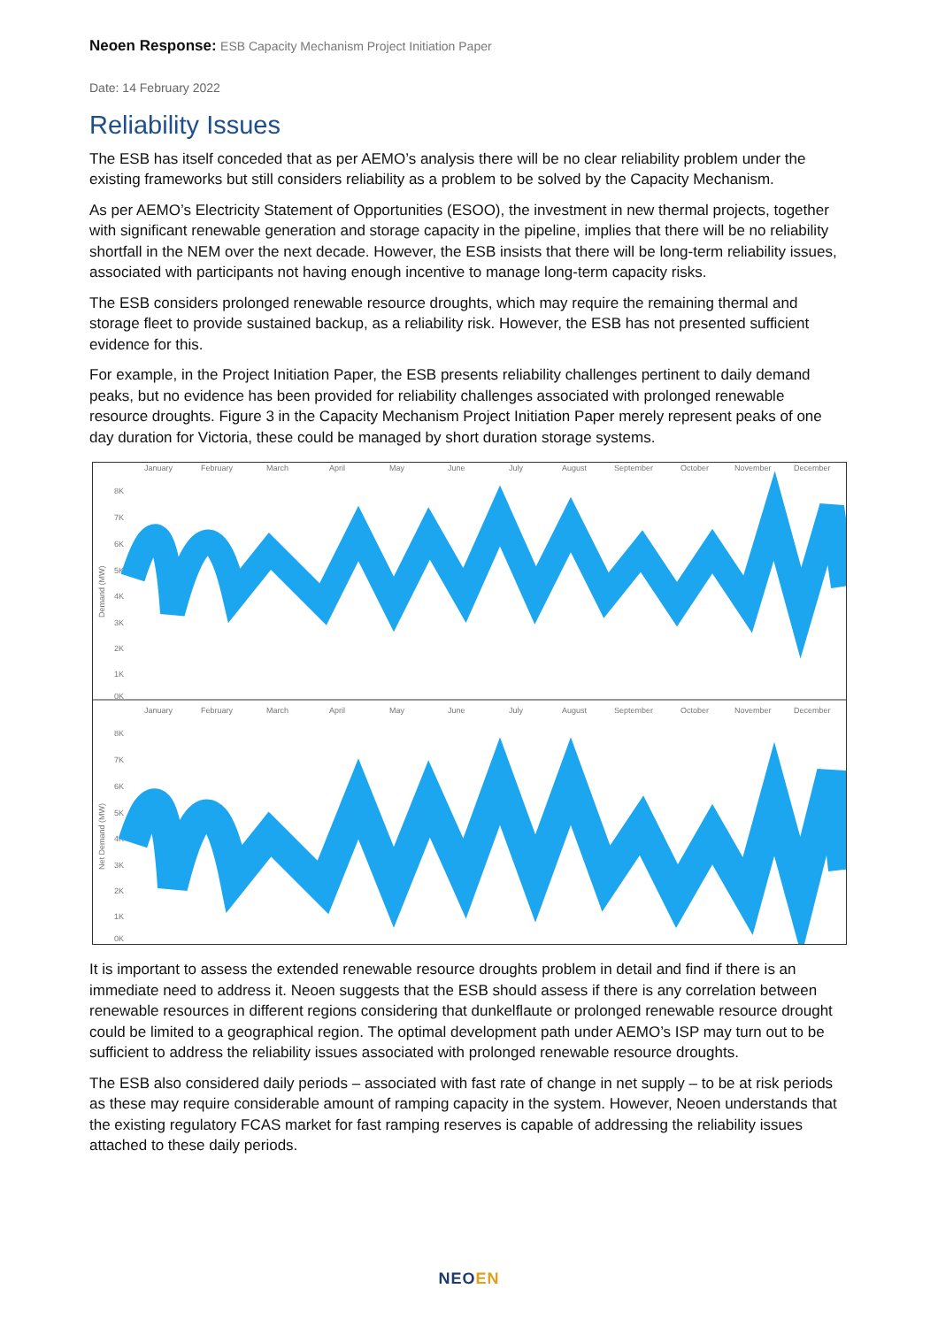Neoen Response: ESB Capacity Mechanism Project Initiation Paper
Date: 14 February 2022
Reliability Issues
The ESB has itself conceded that as per AEMO’s analysis there will be no clear reliability problem under the existing frameworks but still considers reliability as a problem to be solved by the Capacity Mechanism.
As per AEMO’s Electricity Statement of Opportunities (ESOO), the investment in new thermal projects, together with significant renewable generation and storage capacity in the pipeline, implies that there will be no reliability shortfall in the NEM over the next decade. However, the ESB insists that there will be long-term reliability issues, associated with participants not having enough incentive to manage long-term capacity risks.
The ESB considers prolonged renewable resource droughts, which may require the remaining thermal and storage fleet to provide sustained backup, as a reliability risk. However, the ESB has not presented sufficient evidence for this.
For example, in the Project Initiation Paper, the ESB presents reliability challenges pertinent to daily demand peaks, but no evidence has been provided for reliability challenges associated with prolonged renewable resource droughts. Figure 3 in the Capacity Mechanism Project Initiation Paper merely represent peaks of one day duration for Victoria, these could be managed by short duration storage systems.
January
February
March
April
May
June
July
August
September
October
November
December
8K
7K
6K
5K
4K
3K
2K
1K
0K
Demand (MW)
January
February
March
April
May
June
July
August
September
October
November
December
8K
7K
6K
5K
4K
3K
2K
1K
0K
Net Demand (MW)
It is important to assess the extended renewable resource droughts problem in detail and find if there is an immediate need to address it. Neoen suggests that the ESB should assess if there is any correlation between renewable resources in different regions considering that dunkelflaute or prolonged renewable resource drought could be limited to a geographical region. The optimal development path under AEMO’s ISP may turn out to be sufficient to address the reliability issues associated with prolonged renewable resource droughts.
The ESB also considered daily periods – associated with fast rate of change in net supply – to be at risk periods as these may require considerable amount of ramping capacity in the system. However, Neoen understands that the existing regulatory FCAS market for fast ramping reserves is capable of addressing the reliability issues attached to these daily periods.
NEOEN